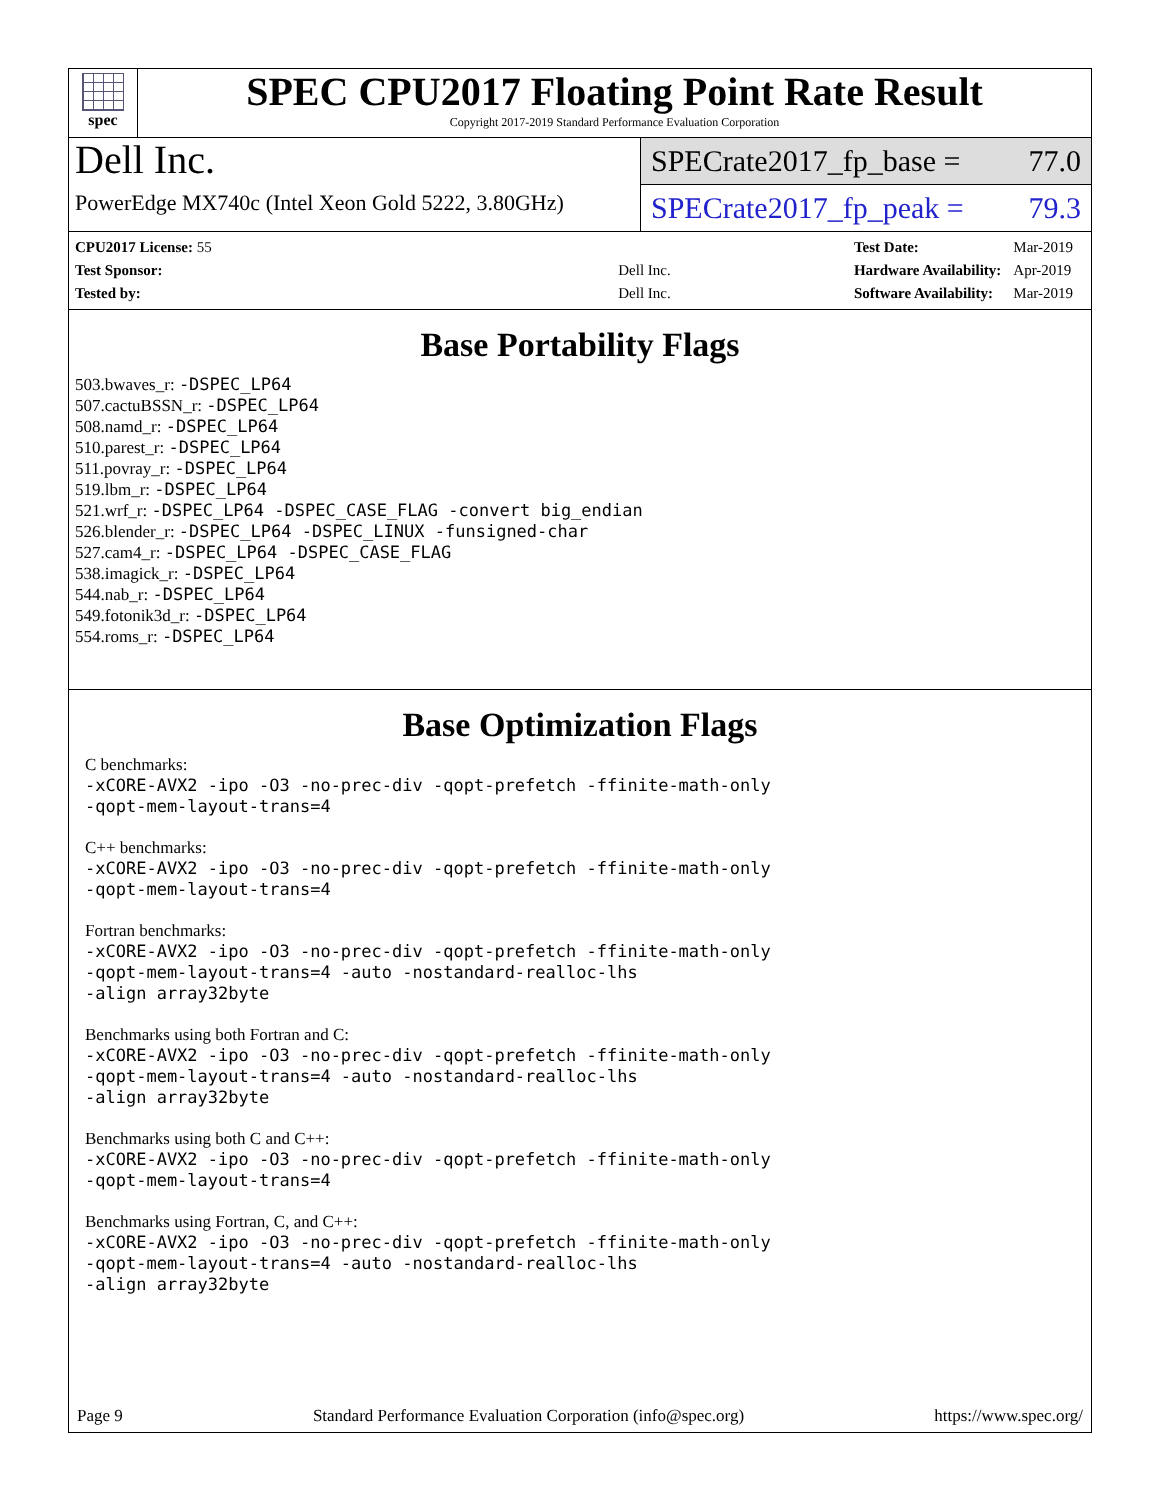spec
SPEC CPU2017 Floating Point Rate Result
Copyright 2017-2019 Standard Performance Evaluation Corporation
Dell Inc.
PowerEdge MX740c (Intel Xeon Gold 5222, 3.80GHz)
SPECrate2017_fp_base = 77.0
SPECrate2017_fp_peak = 79.3
| CPU2017 License: 55 | |
| Test Sponsor: | Dell Inc. |
| Tested by: | Dell Inc. |
| Test Date: | Mar-2019 |
| Hardware Availability: | Apr-2019 |
| Software Availability: | Mar-2019 |
Base Portability Flags
503.bwaves_r: -DSPEC_LP64
507.cactuBSSN_r: -DSPEC_LP64
508.namd_r: -DSPEC_LP64
510.parest_r: -DSPEC_LP64
511.povray_r: -DSPEC_LP64
519.lbm_r: -DSPEC_LP64
521.wrf_r: -DSPEC_LP64 -DSPEC_CASE_FLAG -convert big_endian
526.blender_r: -DSPEC_LP64 -DSPEC_LINUX -funsigned-char
527.cam4_r: -DSPEC_LP64 -DSPEC_CASE_FLAG
538.imagick_r: -DSPEC_LP64
544.nab_r: -DSPEC_LP64
549.fotonik3d_r: -DSPEC_LP64
554.roms_r: -DSPEC_LP64
Base Optimization Flags
C benchmarks:
-xCORE-AVX2 -ipo -O3 -no-prec-div -qopt-prefetch -ffinite-math-only
-qopt-mem-layout-trans=4
C++ benchmarks:
-xCORE-AVX2 -ipo -O3 -no-prec-div -qopt-prefetch -ffinite-math-only
-qopt-mem-layout-trans=4
Fortran benchmarks:
-xCORE-AVX2 -ipo -O3 -no-prec-div -qopt-prefetch -ffinite-math-only
-qopt-mem-layout-trans=4 -auto -nostandard-realloc-lhs
-align array32byte
Benchmarks using both Fortran and C:
-xCORE-AVX2 -ipo -O3 -no-prec-div -qopt-prefetch -ffinite-math-only
-qopt-mem-layout-trans=4 -auto -nostandard-realloc-lhs
-align array32byte
Benchmarks using both C and C++:
-xCORE-AVX2 -ipo -O3 -no-prec-div -qopt-prefetch -ffinite-math-only
-qopt-mem-layout-trans=4
Benchmarks using Fortran, C, and C++:
-xCORE-AVX2 -ipo -O3 -no-prec-div -qopt-prefetch -ffinite-math-only
-qopt-mem-layout-trans=4 -auto -nostandard-realloc-lhs
-align array32byte
Page 9 Standard Performance Evaluation Corporation (info@spec.org) https://www.spec.org/